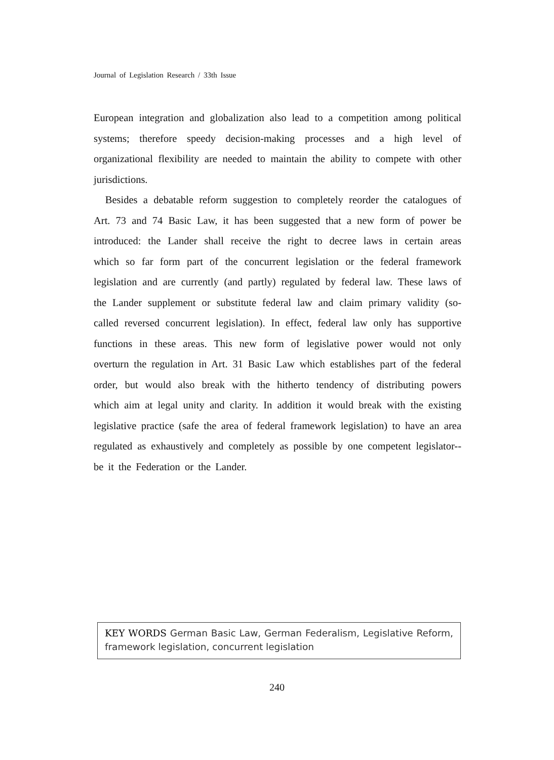Journal of Legislation Research / 33th Issue
European integration and globalization also lead to a competition among political systems; therefore speedy decision-making processes and a high level of organizational flexibility are needed to maintain the ability to compete with other jurisdictions.
Besides a debatable reform suggestion to completely reorder the catalogues of Art. 73 and 74 Basic Law, it has been suggested that a new form of power be introduced: the Lander shall receive the right to decree laws in certain areas which so far form part of the concurrent legislation or the federal framework legislation and are currently (and partly) regulated by federal law. These laws of the Lander supplement or substitute federal law and claim primary validity (so-called reversed concurrent legislation). In effect, federal law only has supportive functions in these areas. This new form of legislative power would not only overturn the regulation in Art. 31 Basic Law which establishes part of the federal order, but would also break with the hitherto tendency of distributing powers which aim at legal unity and clarity. In addition it would break with the existing legislative practice (safe the area of federal framework legislation) to have an area regulated as exhaustively and completely as possible by one competent legislator--be it the Federation or the Lander.
KEY WORDS German Basic Law, German Federalism, Legislative Reform, framework legislation, concurrent legislation
240